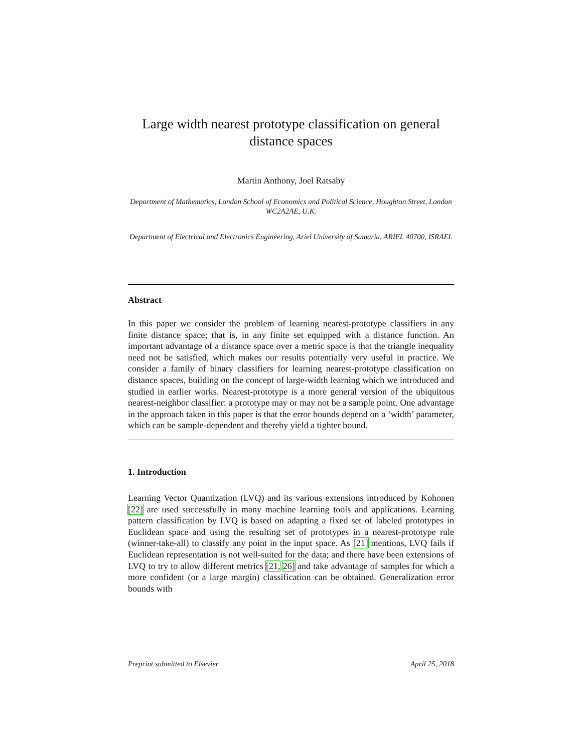Large width nearest prototype classification on general distance spaces
Martin Anthony, Joel Ratsaby
Department of Mathematics, London School of Economics and Political Science, Houghton Street, London WC2A2AE, U.K.
Department of Electrical and Electronics Engineering, Ariel University of Samaria, ARIEL 40700, ISRAEL
Abstract
In this paper we consider the problem of learning nearest-prototype classifiers in any finite distance space; that is, in any finite set equipped with a distance function. An important advantage of a distance space over a metric space is that the triangle inequality need not be satisfied, which makes our results potentially very useful in practice. We consider a family of binary classifiers for learning nearest-prototype classification on distance spaces, building on the concept of large-width learning which we introduced and studied in earlier works. Nearest-prototype is a more general version of the ubiquitous nearest-neighbor classifier: a prototype may or may not be a sample point. One advantage in the approach taken in this paper is that the error bounds depend on a ‘width’ parameter, which can be sample-dependent and thereby yield a tighter bound.
1. Introduction
Learning Vector Quantization (LVQ) and its various extensions introduced by Kohonen [22] are used successfully in many machine learning tools and applications. Learning pattern classification by LVQ is based on adapting a fixed set of labeled prototypes in Euclidean space and using the resulting set of prototypes in a nearest-prototype rule (winner-take-all) to classify any point in the input space. As [21] mentions, LVQ fails if Euclidean representation is not well-suited for the data; and there have been extensions of LVQ to try to allow different metrics [21, 26] and take advantage of samples for which a more confident (or a large margin) classification can be obtained. Generalization error bounds with
Preprint submitted to Elsevier April 25, 2018